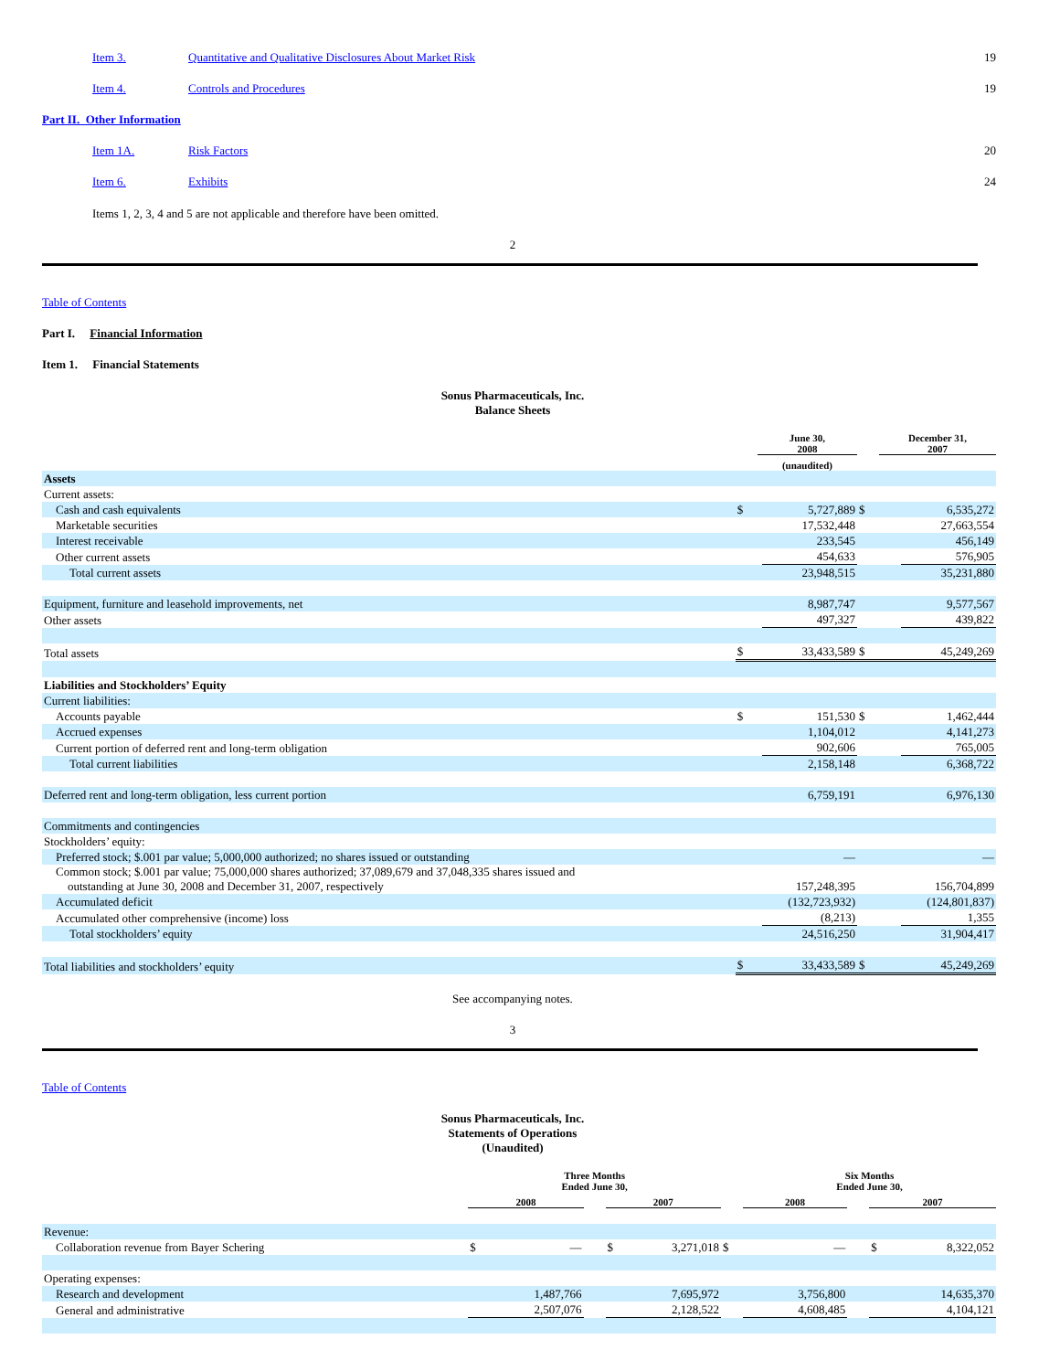| | Item 3. | Quantitative and Qualitative Disclosures About Market Risk | 19 |
| | Item 4. | Controls and Procedures | 19 |
| Part II. Other Information | | | |
| | Item 1A. | Risk Factors | 20 |
| | Item 6. | Exhibits | 24 |
Items 1, 2, 3, 4 and 5 are not applicable and therefore have been omitted.
2
Table of Contents
Part I. Financial Information
Item 1. Financial Statements
Sonus Pharmaceuticals, Inc.
Balance Sheets
| | | June 30, 2008 | | | December 31, 2007 | |
| | | (unaudited) | | | | |
| Assets | | | | | | |
| Current assets: | | | | | | |
| Cash and cash equivalents | $ | | 5,727,889 | $ | | 6,535,272 |
| Marketable securities | | | 17,532,448 | | | 27,663,554 |
| Interest receivable | | | 233,545 | | | 456,149 |
| Other current assets | | | 454,633 | | | 576,905 |
| Total current assets | | | 23,948,515 | | | 35,231,880 |
| Equipment, furniture and leasehold improvements, net | | | 8,987,747 | | | 9,577,567 |
| Other assets | | | 497,327 | | | 439,822 |
| Total assets | $ | | 33,433,589 | $ | | 45,249,269 |
| Liabilities and Stockholders’ Equity | | | | | | |
| Current liabilities: | | | | | | |
| Accounts payable | $ | | 151,530 | $ | | 1,462,444 |
| Accrued expenses | | | 1,104,012 | | | 4,141,273 |
| Current portion of deferred rent and long-term obligation | | | 902,606 | | | 765,005 |
| Total current liabilities | | | 2,158,148 | | | 6,368,722 |
| Deferred rent and long-term obligation, less current portion | | | 6,759,191 | | | 6,976,130 |
| Commitments and contingencies | | | | | | |
| Stockholders’ equity: | | | | | | |
| Preferred stock; $.001 par value; 5,000,000 authorized; no shares issued or outstanding | | | — | | | — |
| Common stock; $.001 par value; 75,000,000 shares authorized; 37,089,679 and 37,048,335 shares issued and outstanding at June 30, 2008 and December 31, 2007, respectively | | | 157,248,395 | | | 156,704,899 |
| Accumulated deficit | | | (132,723,932) | | | (124,801,837) |
| Accumulated other comprehensive (income) loss | | | (8,213) | | | 1,355 |
| Total stockholders’ equity | | | 24,516,250 | | | 31,904,417 |
| Total liabilities and stockholders’ equity | $ | | 33,433,589 | $ | | 45,249,269 |
See accompanying notes.
3
Table of Contents
Sonus Pharmaceuticals, Inc.
Statements of Operations
(Unaudited)
| | Three Months Ended June 30, | | | | | | Six Months Ended June 30, | | | | |
| | 2008 | | | 2007 | | | 2008 | | | 2007 | |
| Revenue: | | | | | | | | | | | |
| Collaboration revenue from Bayer Schering | $ | — | | $ | 3,271,018 | $ | | — | | $ | 8,322,052 |
| Operating expenses: | | | | | | | | | | | |
| Research and development | | 1,487,766 | | | 7,695,972 | | | 3,756,800 | | | 14,635,370 |
| General and administrative | | 2,507,076 | | | 2,128,522 | | | 4,608,485 | | | 4,104,121 |